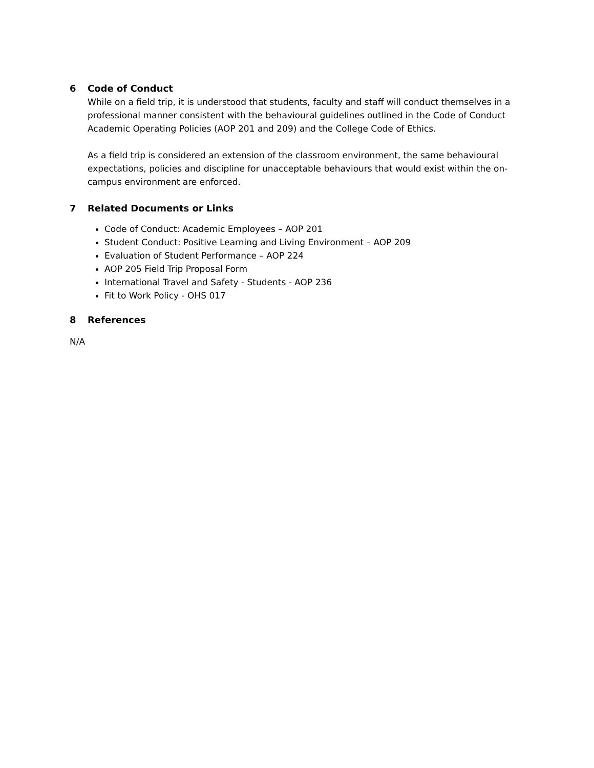6 Code of Conduct
While on a field trip, it is understood that students, faculty and staff will conduct themselves in a professional manner consistent with the behavioural guidelines outlined in the Code of Conduct Academic Operating Policies (AOP 201 and 209) and the College Code of Ethics.
As a field trip is considered an extension of the classroom environment, the same behavioural expectations, policies and discipline for unacceptable behaviours that would exist within the on-campus environment are enforced.
7 Related Documents or Links
Code of Conduct: Academic Employees – AOP 201
Student Conduct: Positive Learning and Living Environment – AOP 209
Evaluation of Student Performance – AOP 224
AOP 205 Field Trip Proposal Form
International Travel and Safety - Students - AOP 236
Fit to Work Policy - OHS 017
8 References
N/A